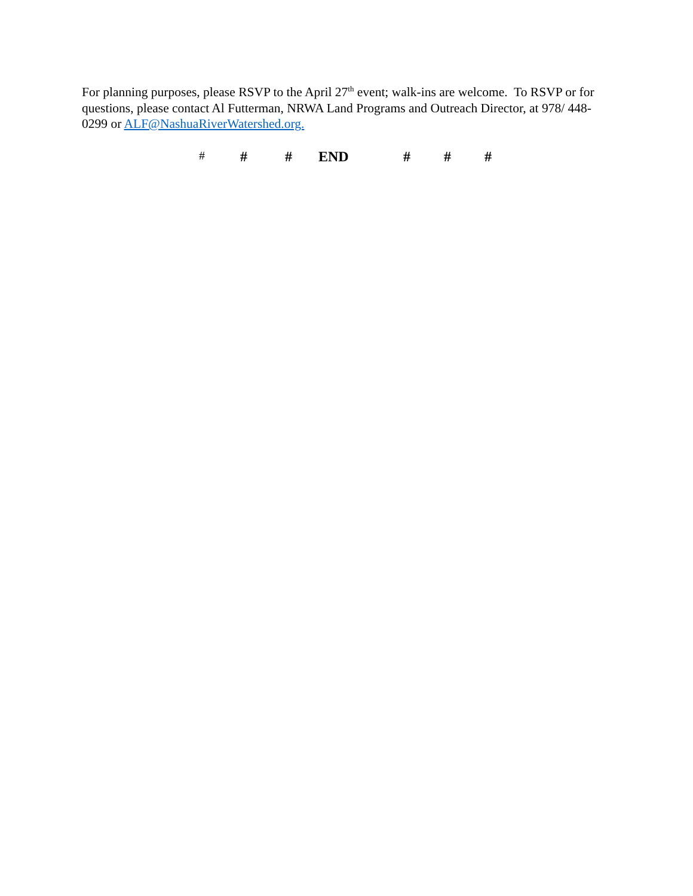For planning purposes, please RSVP to the April 27<sup>th</sup> event; walk-ins are welcome. To RSVP or for questions, please contact Al Futterman, NRWA Land Programs and Outreach Director, at 978/ 448-0299 or ALF@NashuaRiverWatershed.org.
# # # END # # #